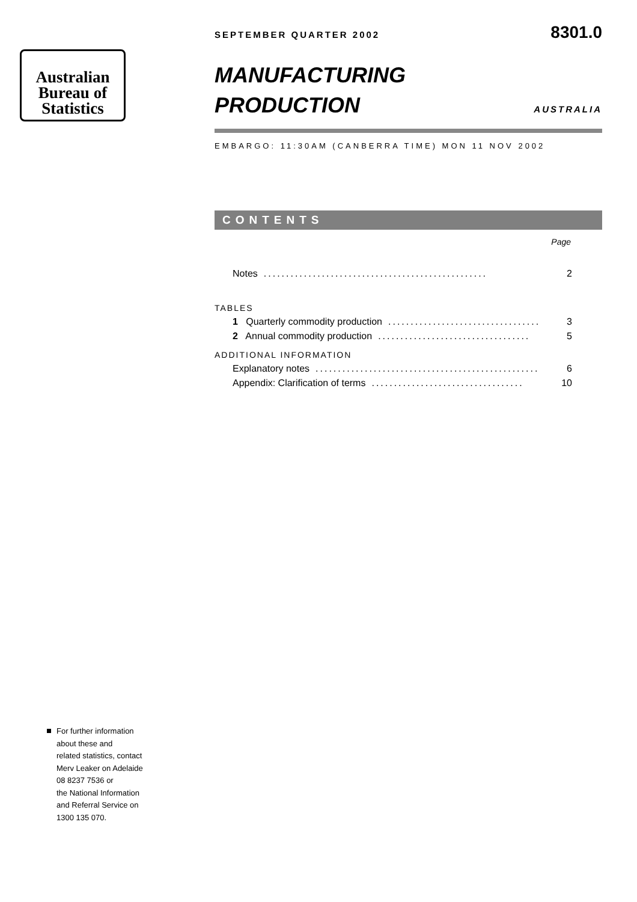Australian
Bureau of
Statistics
SEPTEMBER QUARTER 2002 8301.0
MANUFACTURING
PRODUCTION
AUSTRALIA
EMBARGO: 11:30AM (CANBERRA TIME) MON 11 NOV 2002
CONTENTS
Page
Notes.................................................. 2
TABLES
1 Quarterly commodity production.................................. 3
2 Annual commodity production.................................. 5
ADDITIONAL INFORMATION
Explanatory notes.................................................. 6
Appendix: Clarification of terms.................................. 10
For further information
about these and
related statistics, contact
Merv Leaker on Adelaide
08 8237 7536 or
the National Information
and Referral Service on
1300 135 070.